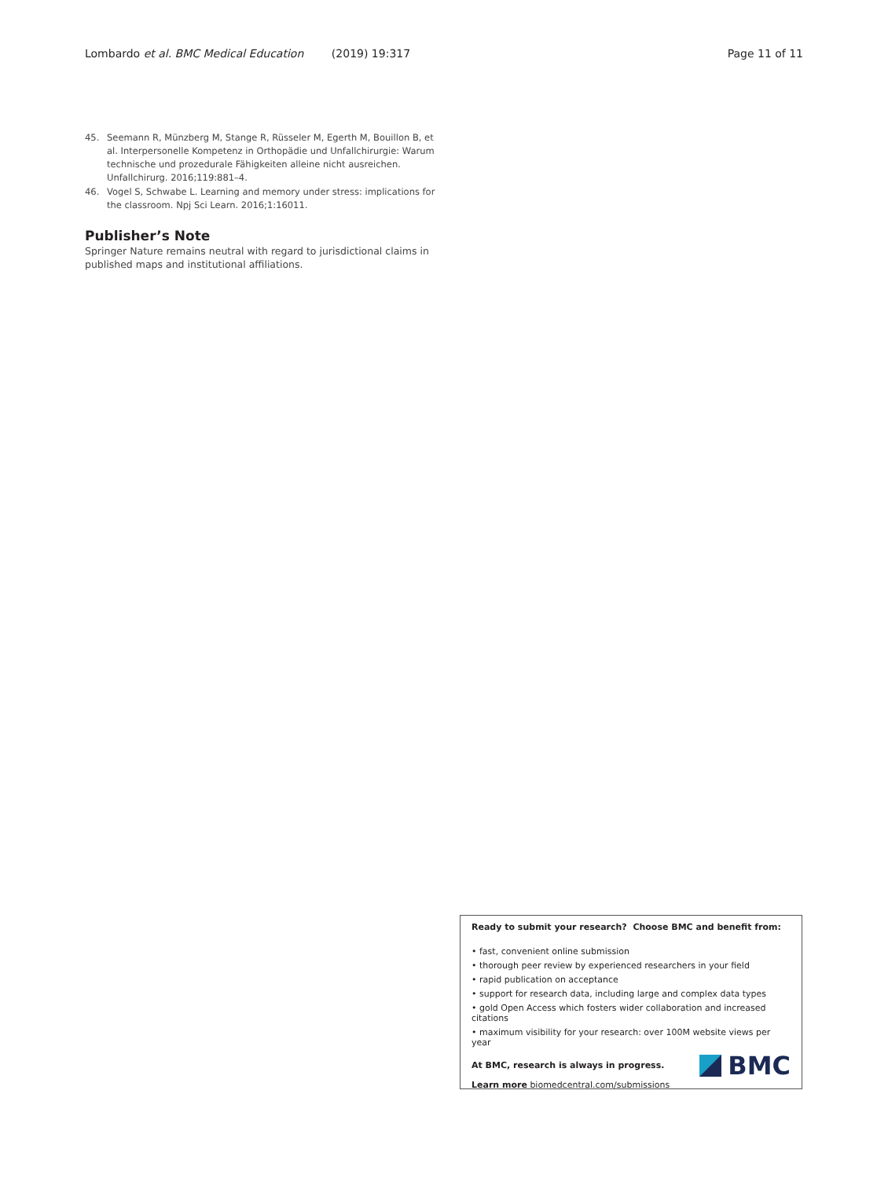Lombardo et al. BMC Medical Education (2019) 19:317 Page 11 of 11
45. Seemann R, Münzberg M, Stange R, Rüsseler M, Egerth M, Bouillon B, et al. Interpersonelle Kompetenz in Orthopädie und Unfallchirurgie: Warum technische und prozedurale Fähigkeiten alleine nicht ausreichen. Unfallchirurg. 2016;119:881–4.
46. Vogel S, Schwabe L. Learning and memory under stress: implications for the classroom. Npj Sci Learn. 2016;1:16011.
Publisher’s Note
Springer Nature remains neutral with regard to jurisdictional claims in published maps and institutional affiliations.
Ready to submit your research? Choose BMC and benefit from:
• fast, convenient online submission
• thorough peer review by experienced researchers in your field
• rapid publication on acceptance
• support for research data, including large and complex data types
• gold Open Access which fosters wider collaboration and increased citations
• maximum visibility for your research: over 100M website views per year
At BMC, research is always in progress.
Learn more biomedcentral.com/submissions
BMC